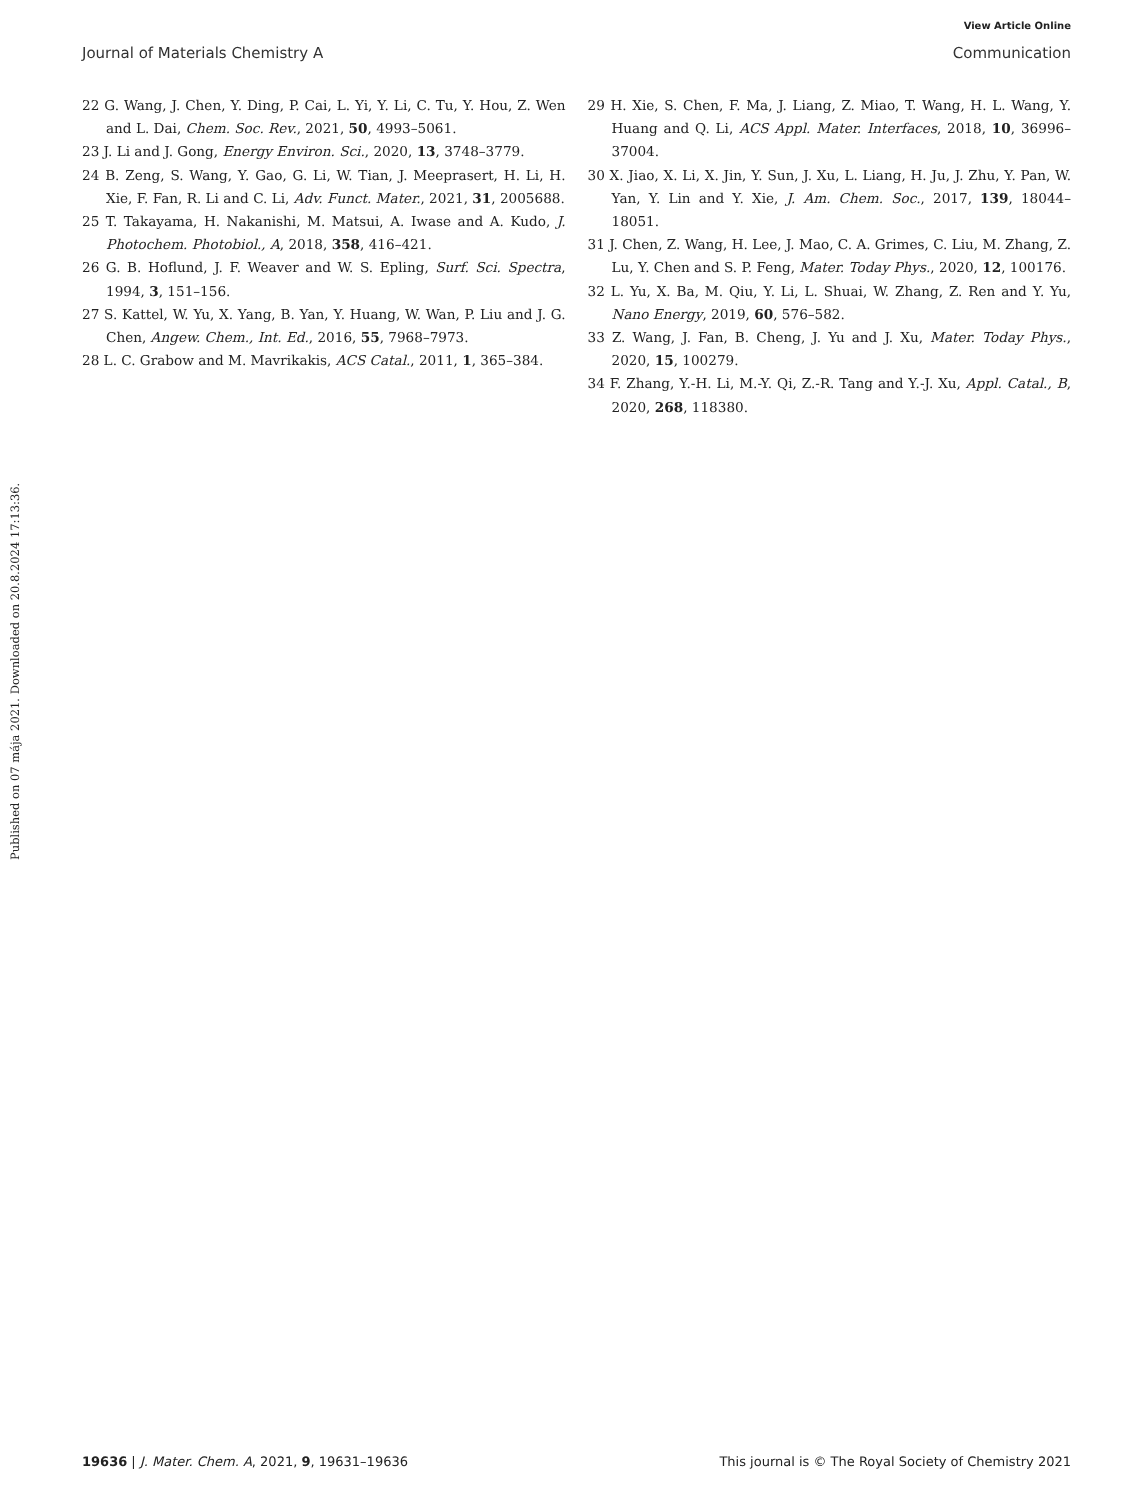View Article Online
Journal of Materials Chemistry A Communication
Published on 07 mája 2021. Downloaded on 20.8.2024 17:13:36.
22 G. Wang, J. Chen, Y. Ding, P. Cai, L. Yi, Y. Li, C. Tu, Y. Hou, Z. Wen and L. Dai, Chem. Soc. Rev., 2021, 50, 4993–5061.
23 J. Li and J. Gong, Energy Environ. Sci., 2020, 13, 3748–3779.
24 B. Zeng, S. Wang, Y. Gao, G. Li, W. Tian, J. Meeprasert, H. Li, H. Xie, F. Fan, R. Li and C. Li, Adv. Funct. Mater., 2021, 31, 2005688.
25 T. Takayama, H. Nakanishi, M. Matsui, A. Iwase and A. Kudo, J. Photochem. Photobiol., A, 2018, 358, 416–421.
26 G. B. Hoflund, J. F. Weaver and W. S. Epling, Surf. Sci. Spectra, 1994, 3, 151–156.
27 S. Kattel, W. Yu, X. Yang, B. Yan, Y. Huang, W. Wan, P. Liu and J. G. Chen, Angew. Chem., Int. Ed., 2016, 55, 7968–7973.
28 L. C. Grabow and M. Mavrikakis, ACS Catal., 2011, 1, 365–384.
29 H. Xie, S. Chen, F. Ma, J. Liang, Z. Miao, T. Wang, H. L. Wang, Y. Huang and Q. Li, ACS Appl. Mater. Interfaces, 2018, 10, 36996–37004.
30 X. Jiao, X. Li, X. Jin, Y. Sun, J. Xu, L. Liang, H. Ju, J. Zhu, Y. Pan, W. Yan, Y. Lin and Y. Xie, J. Am. Chem. Soc., 2017, 139, 18044–18051.
31 J. Chen, Z. Wang, H. Lee, J. Mao, C. A. Grimes, C. Liu, M. Zhang, Z. Lu, Y. Chen and S. P. Feng, Mater. Today Phys., 2020, 12, 100176.
32 L. Yu, X. Ba, M. Qiu, Y. Li, L. Shuai, W. Zhang, Z. Ren and Y. Yu, Nano Energy, 2019, 60, 576–582.
33 Z. Wang, J. Fan, B. Cheng, J. Yu and J. Xu, Mater. Today Phys., 2020, 15, 100279.
34 F. Zhang, Y.-H. Li, M.-Y. Qi, Z.-R. Tang and Y.-J. Xu, Appl. Catal., B, 2020, 268, 118380.
19636 | J. Mater. Chem. A, 2021, 9, 19631–19636 This journal is © The Royal Society of Chemistry 2021